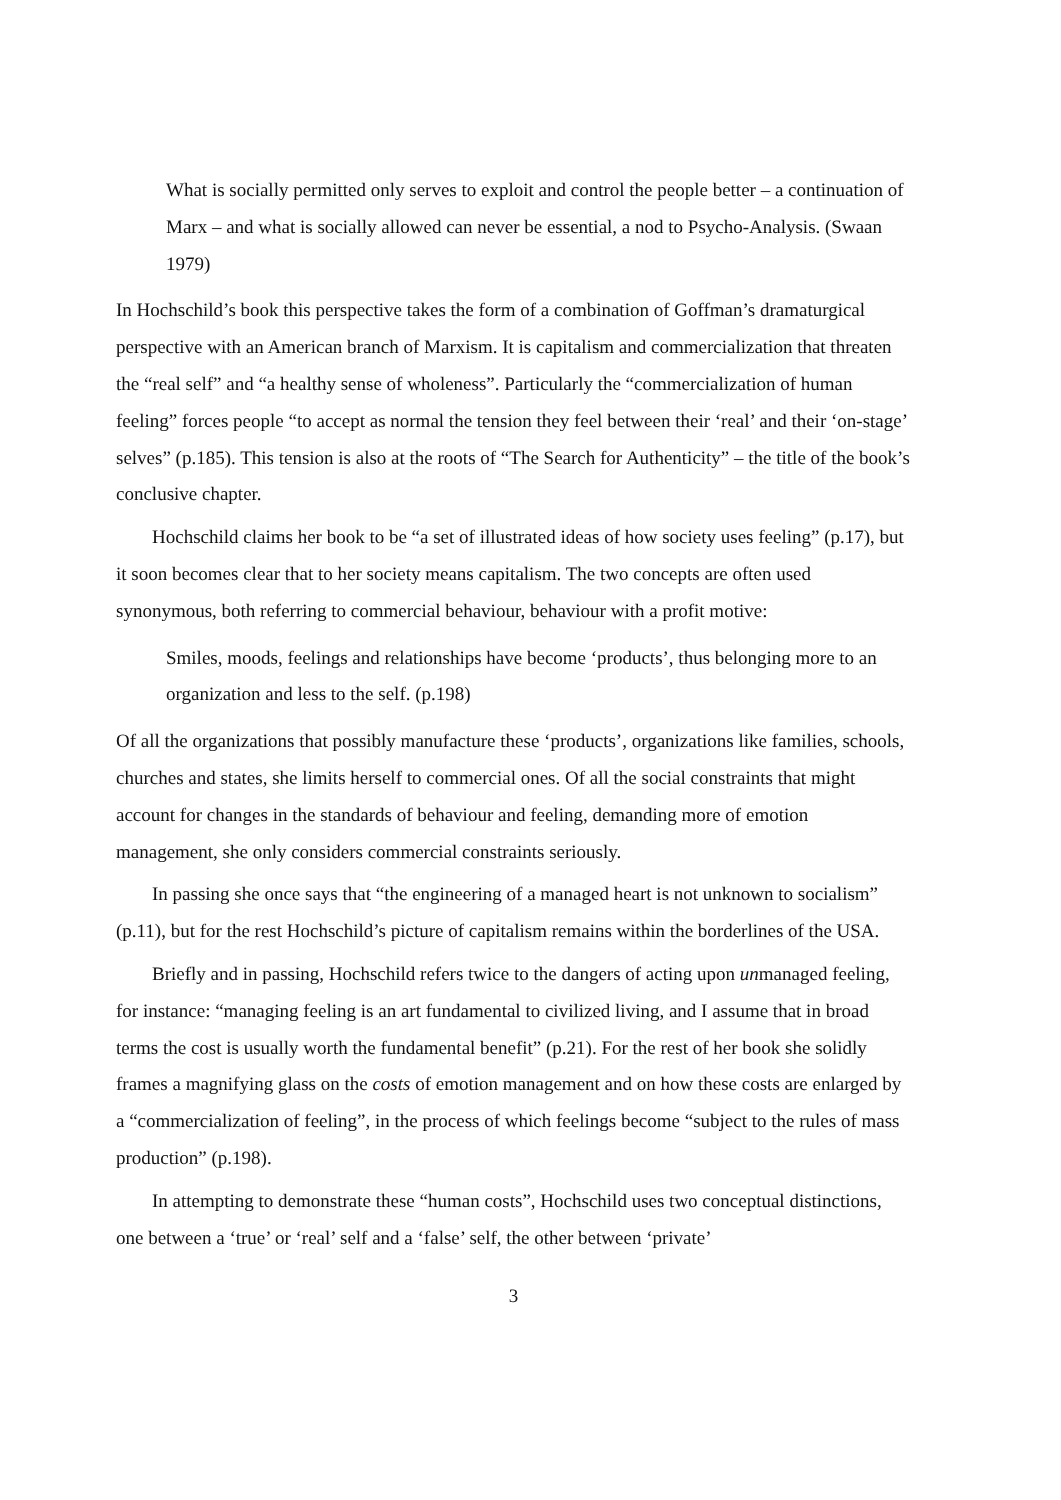What is socially permitted only serves to exploit and control the people better – a continuation of Marx – and what is socially allowed can never be essential, a nod to Psycho-Analysis. (Swaan 1979)
In Hochschild’s book this perspective takes the form of a combination of Goffman’s dramaturgical perspective with an American branch of Marxism. It is capitalism and commercialization that threaten the “real self” and “a healthy sense of wholeness”. Particularly the “commercialization of human feeling” forces people “to accept as normal the tension they feel between their ‘real’ and their ‘on-stage’ selves” (p.185). This tension is also at the roots of “The Search for Authenticity” – the title of the book’s conclusive chapter.
Hochschild claims her book to be “a set of illustrated ideas of how society uses feeling” (p.17), but it soon becomes clear that to her society means capitalism. The two concepts are often used synonymous, both referring to commercial behaviour, behaviour with a profit motive:
Smiles, moods, feelings and relationships have become ‘products’, thus belonging more to an organization and less to the self. (p.198)
Of all the organizations that possibly manufacture these ‘products’, organizations like families, schools, churches and states, she limits herself to commercial ones. Of all the social constraints that might account for changes in the standards of behaviour and feeling, demanding more of emotion management, she only considers commercial constraints seriously.
In passing she once says that “the engineering of a managed heart is not unknown to socialism” (p.11), but for the rest Hochschild’s picture of capitalism remains within the borderlines of the USA.
Briefly and in passing, Hochschild refers twice to the dangers of acting upon unmanaged feeling, for instance: “managing feeling is an art fundamental to civilized living, and I assume that in broad terms the cost is usually worth the fundamental benefit” (p.21). For the rest of her book she solidly frames a magnifying glass on the costs of emotion management and on how these costs are enlarged by a “commercialization of feeling”, in the process of which feelings become “subject to the rules of mass production” (p.198).
In attempting to demonstrate these “human costs”, Hochschild uses two conceptual distinctions, one between a ‘true’ or ‘real’ self and a ‘false’ self, the other between ‘private’
3